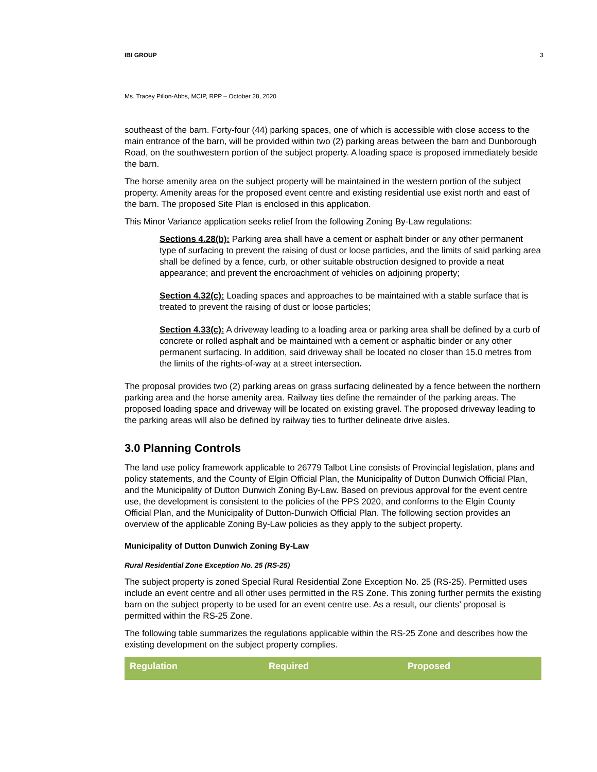IBI GROUP 3
Ms. Tracey Pillon-Abbs, MCIP, RPP – October 28, 2020
southeast of the barn. Forty-four (44) parking spaces, one of which is accessible with close access to the main entrance of the barn, will be provided within two (2) parking areas between the barn and Dunborough Road, on the southwestern portion of the subject property. A loading space is proposed immediately beside the barn.
The horse amenity area on the subject property will be maintained in the western portion of the subject property. Amenity areas for the proposed event centre and existing residential use exist north and east of the barn. The proposed Site Plan is enclosed in this application.
This Minor Variance application seeks relief from the following Zoning By-Law regulations:
Sections 4.28(b): Parking area shall have a cement or asphalt binder or any other permanent type of surfacing to prevent the raising of dust or loose particles, and the limits of said parking area shall be defined by a fence, curb, or other suitable obstruction designed to provide a neat appearance; and prevent the encroachment of vehicles on adjoining property;
Section 4.32(c): Loading spaces and approaches to be maintained with a stable surface that is treated to prevent the raising of dust or loose particles;
Section 4.33(c): A driveway leading to a loading area or parking area shall be defined by a curb of concrete or rolled asphalt and be maintained with a cement or asphaltic binder or any other permanent surfacing. In addition, said driveway shall be located no closer than 15.0 metres from the limits of the rights-of-way at a street intersection.
The proposal provides two (2) parking areas on grass surfacing delineated by a fence between the northern parking area and the horse amenity area. Railway ties define the remainder of the parking areas. The proposed loading space and driveway will be located on existing gravel. The proposed driveway leading to the parking areas will also be defined by railway ties to further delineate drive aisles.
3.0 Planning Controls
The land use policy framework applicable to 26779 Talbot Line consists of Provincial legislation, plans and policy statements, and the County of Elgin Official Plan, the Municipality of Dutton Dunwich Official Plan, and the Municipality of Dutton Dunwich Zoning By-Law. Based on previous approval for the event centre use, the development is consistent to the policies of the PPS 2020, and conforms to the Elgin County Official Plan, and the Municipality of Dutton-Dunwich Official Plan. The following section provides an overview of the applicable Zoning By-Law policies as they apply to the subject property.
Municipality of Dutton Dunwich Zoning By-Law
Rural Residential Zone Exception No. 25 (RS-25)
The subject property is zoned Special Rural Residential Zone Exception No. 25 (RS-25). Permitted uses include an event centre and all other uses permitted in the RS Zone. This zoning further permits the existing barn on the subject property to be used for an event centre use. As a result, our clients’ proposal is permitted within the RS-25 Zone.
The following table summarizes the regulations applicable within the RS-25 Zone and describes how the existing development on the subject property complies.
| Regulation | Required | Proposed |
| --- | --- | --- |